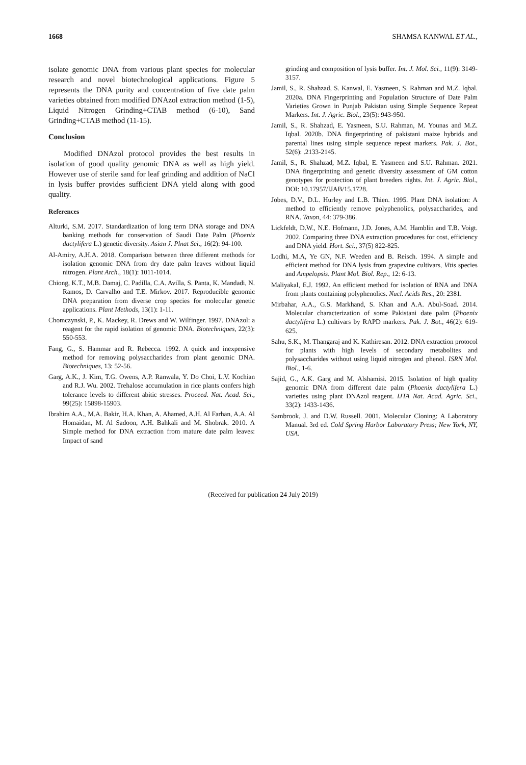1668 SHAMSA KANWAL ET AL.,
isolate genomic DNA from various plant species for molecular research and novel biotechnological applications. Figure 5 represents the DNA purity and concentration of five date palm varieties obtained from modified DNAzol extraction method (1-5), Liquid Nitrogen Grinding+CTAB method (6-10), Sand Grinding+CTAB method (11-15).
Conclusion
Modified DNAzol protocol provides the best results in isolation of good quality genomic DNA as well as high yield. However use of sterile sand for leaf grinding and addition of NaCl in lysis buffer provides sufficient DNA yield along with good quality.
References
Alturki, S.M. 2017. Standardization of long term DNA storage and DNA banking methods for conservation of Saudi Date Palm (Phoenix dactylifera L.) genetic diversity. Asian J. Plnat Sci., 16(2): 94-100.
Al-Amiry, A.H.A. 2018. Comparison between three different methods for isolation genomic DNA from dry date palm leaves without liquid nitrogen. Plant Arch., 18(1): 1011-1014.
Chiong, K.T., M.B. Damaj, C. Padilla, C.A. Avilla, S. Panta, K. Mandadi, N. Ramos, D. Carvalho and T.E. Mirkov. 2017. Reproducible genomic DNA preparation from diverse crop species for molecular genetic applications. Plant Methods, 13(1): 1-11.
Chomczynski, P., K. Mackey, R. Drews and W. Wilfinger. 1997. DNAzol: a reagent for the rapid isolation of genomic DNA. Biotechniques, 22(3): 550-553.
Fang, G., S. Hammar and R. Rebecca. 1992. A quick and inexpensive method for removing polysaccharides from plant genomic DNA. Biotechniques, 13: 52-56.
Garg, A.K., J. Kim, T.G. Owens, A.P. Ranwala, Y. Do Choi, L.V. Kochian and R.J. Wu. 2002. Trehalose accumulation in rice plants confers high tolerance levels to different abitic stresses. Proceed. Nat. Acad. Sci., 99(25): 15898-15903.
Ibrahim A.A., M.A. Bakir, H.A. Khan, A. Ahamed, A.H. Al Farhan, A.A. Al Homaidan, M. Al Sadoon, A.H. Bahkali and M. Shobrak. 2010. A Simple method for DNA extraction from mature date palm leaves: Impact of sand
grinding and composition of lysis buffer. Int. J. Mol. Sci., 11(9): 3149-3157.
Jamil, S., R. Shahzad, S. Kanwal, E. Yasmeen, S. Rahman and M.Z. Iqbal. 2020a. DNA Fingerprinting and Population Structure of Date Palm Varieties Grown in Punjab Pakistan using Simple Sequence Repeat Markers. Int. J. Agric. Biol., 23(5): 943-950.
Jamil, S., R. Shahzad, E. Yasmeen, S.U. Rahman, M. Younas and M.Z. Iqbal. 2020b. DNA fingerprinting of pakistani maize hybrids and parental lines using simple sequence repeat markers. Pak. J. Bot., 52(6): .2133-2145.
Jamil, S., R. Shahzad, M.Z. Iqbal, E. Yasmeen and S.U. Rahman. 2021. DNA fingerprinting and genetic diversity assessment of GM cotton genotypes for protection of plant breeders rights. Int. J. Agric. Biol., DOI: 10.17957/IJAB/15.1728.
Jobes, D.V., D.L. Hurley and L.B. Thien. 1995. Plant DNA isolation: A method to efficiently remove polyphenolics, polysaccharides, and RNA. Taxon, 44: 379-386.
Lickfeldt, D.W., N.E. Hofmann, J.D. Jones, A.M. Hamblin and T.B. Voigt. 2002. Comparing three DNA extraction procedures for cost, efficiency and DNA yield. Hort. Sci., 37(5) 822-825.
Lodhi, M.A, Ye GN, N.F. Weeden and B. Reisch. 1994. A simple and efficient method for DNA lysis from grapevine cultivars, Vitis species and Ampelopsis. Plant Mol. Biol. Rep., 12: 6-13.
Maliyakal, E.J. 1992. An efficient method for isolation of RNA and DNA from plants containing polyphenolics. Nucl. Acids Res., 20: 2381.
Mirbahar, A.A., G.S. Markhand, S. Khan and A.A. Abul-Soad. 2014. Molecular characterization of some Pakistani date palm (Phoenix dactylifera L.) cultivars by RAPD markers. Pak. J. Bot., 46(2): 619-625.
Sahu, S.K., M. Thangaraj and K. Kathiresan. 2012. DNA extraction protocol for plants with high levels of secondary metabolites and polysaccharides without using liquid nitrogen and phenol. ISRN Mol. Biol., 1-6.
Sajid, G., A.K. Garg and M. Alshamisi. 2015. Isolation of high quality genomic DNA from different date palm (Phoenix dactylifera L.) varieties using plant DNAzol reagent. IJTA Nat. Acad. Agric. Sci., 33(2): 1433-1436.
Sambrook, J. and D.W. Russell. 2001. Molecular Cloning: A Laboratory Manual. 3rd ed. Cold Spring Harbor Laboratory Press; New York, NY, USA.
(Received for publication 24 July 2019)